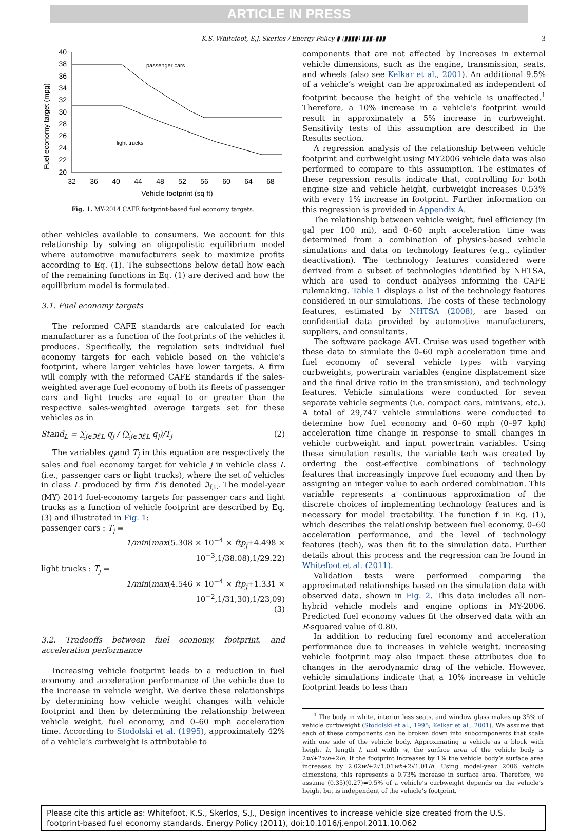ARTICLE IN PRESS
K.S. Whitefoot, S.J. Skerlos / Energy Policy ▮ (▮▮▮▮) ▮▮▮–▮▮▮ 3
Fuel economy target (mpg)
40
38
36
34
32
30
28
26
24
22
20
32
36
40
44
48
52
56
60
64
68
Vehicle footprint (sq ft)
passenger cars
light trucks
Fig. 1. MY-2014 CAFE footprint-based fuel economy targets.
other vehicles available to consumers. We account for this relationship by solving an oligopolistic equilibrium model where automotive manufacturers seek to maximize profits according to Eq. (1). The subsections below detail how each of the remaining functions in Eq. (1) are derived and how the equilibrium model is formulated.
3.1. Fuel economy targets
The reformed CAFE standards are calculated for each manufacturer as a function of the footprints of the vehicles it produces. Specifically, the regulation sets individual fuel economy targets for each vehicle based on the vehicle’s footprint, where larger vehicles have lower targets. A firm will comply with the reformed CAFE standards if the sales-weighted average fuel economy of both its fleets of passenger cars and light trucks are equal to or greater than the respective sales-weighted average targets set for these vehicles as in
Stand<sub>L</sub> = ∑<sub>j∈ℑf,L</sub> q<sub>j</sub> / (∑<sub>j∈ℑf,L</sub> q<sub>j</sub>)/T<sub>j</sub> (2)
The variables q<sub>j</sub>and T<sub>j</sub> in this equation are respectively the sales and fuel economy target for vehicle j in vehicle class L (i.e., passenger cars or light trucks), where the set of vehicles in class L produced by firm f is denoted ℑ<sub>f,L</sub>. The model-year (MY) 2014 fuel-economy targets for passenger cars and light trucks as a function of vehicle footprint are described by Eq. (3) and illustrated in Fig. 1:
passenger cars : T<sub>j</sub> =
1/min(max(5.308 × 10<sup>−4</sup> × ftp<sub>j</sub>+4.498 × 10<sup>−3</sup>,1/38.08),1/29.22)
light trucks : T<sub>j</sub> =
1/min(max(4.546 × 10<sup>−4</sup> × ftp<sub>j</sub>+1.331 × 10<sup>−2</sup>,1/31,30),1/23,09)
(3)
3.2. Tradeoffs between fuel economy, footprint, and acceleration performance
Increasing vehicle footprint leads to a reduction in fuel economy and acceleration performance of the vehicle due to the increase in vehicle weight. We derive these relationships by determining how vehicle weight changes with vehicle footprint and then by determining the relationship between vehicle weight, fuel economy, and 0–60 mph acceleration time. According to Stodolski et al. (1995), approximately 42% of a vehicle’s curbweight is attributable to
components that are not affected by increases in external vehicle dimensions, such as the engine, transmission, seats, and wheels (also see Kelkar et al., 2001). An additional 9.5% of a vehicle’s weight can be approximated as independent of footprint because the height of the vehicle is unaffected.<sup>1</sup> Therefore, a 10% increase in a vehicle’s footprint would result in approximately a 5% increase in curbweight. Sensitivity tests of this assumption are described in the Results section.
A regression analysis of the relationship between vehicle footprint and curbweight using MY2006 vehicle data was also performed to compare to this assumption. The estimates of these regression results indicate that, controlling for both engine size and vehicle height, curbweight increases 0.53% with every 1% increase in footprint. Further information on this regression is provided in Appendix A.
The relationship between vehicle weight, fuel efficiency (in gal per 100 mi), and 0–60 mph acceleration time was determined from a combination of physics-based vehicle simulations and data on technology features (e.g., cylinder deactivation). The technology features considered were derived from a subset of technologies identified by NHTSA, which are used to conduct analyses informing the CAFE rulemaking. Table 1 displays a list of the technology features considered in our simulations. The costs of these technology features, estimated by NHTSA (2008), are based on confidential data provided by automotive manufacturers, suppliers, and consultants.
The software package AVL Cruise was used together with these data to simulate the 0–60 mph acceleration time and fuel economy of several vehicle types with varying curbweights, powertrain variables (engine displacement size and the final drive ratio in the transmission), and technology features. Vehicle simulations were conducted for seven separate vehicle segments (i.e. compact cars, minivans, etc.). A total of 29,747 vehicle simulations were conducted to determine how fuel economy and 0–60 mph (0–97 kph) acceleration time change in response to small changes in vehicle curbweight and input powertrain variables. Using these simulation results, the variable tech was created by ordering the cost-effective combinations of technology features that increasingly improve fuel economy and then by assigning an integer value to each ordered combination. This variable represents a continuous approximation of the discrete choices of implementing technology features and is necessary for model tractability. The function f in Eq. (1), which describes the relationship between fuel economy, 0–60 acceleration performance, and the level of technology features (tech), was then fit to the simulation data. Further details about this process and the regression can be found in Whitefoot et al. (2011).
Validation tests were performed comparing the approximated relationships based on the simulation data with observed data, shown in Fig. 2. This data includes all non-hybrid vehicle models and engine options in MY-2006. Predicted fuel economy values fit the observed data with an R-squared value of 0.80.
In addition to reducing fuel economy and acceleration performance due to increases in vehicle weight, increasing vehicle footprint may also impact these attributes due to changes in the aerodynamic drag of the vehicle. However, vehicle simulations indicate that a 10% increase in vehicle footprint leads to less than
<sup>1</sup> The body in white, interior less seats, and window glass makes up 35% of vehicle curbweight (Stodolski et al., 1995; Kelkar et al., 2001). We assume that each of these components can be broken down into subcomponents that scale with one side of the vehicle body. Approximating a vehicle as a block with height h, length l, and width w, the surface area of the vehicle body is 2wl+2wh+2lh. If the footprint increases by 1% the vehicle body’s surface area increases by 2.02wl+2√1.01wh+2√1.01lh. Using model-year 2006 vehicle dimensions, this represents a 0.73% increase in surface area. Therefore, we assume (0.35)(0.27)=9.5% of a vehicle’s curbweight depends on the vehicle’s height but is independent of the vehicle’s footprint.
Please cite this article as: Whitefoot, K.S., Skerlos, S.J., Design incentives to increase vehicle size created from the U.S. footprint-based fuel economy standards. Energy Policy (2011), doi:10.1016/j.enpol.2011.10.062